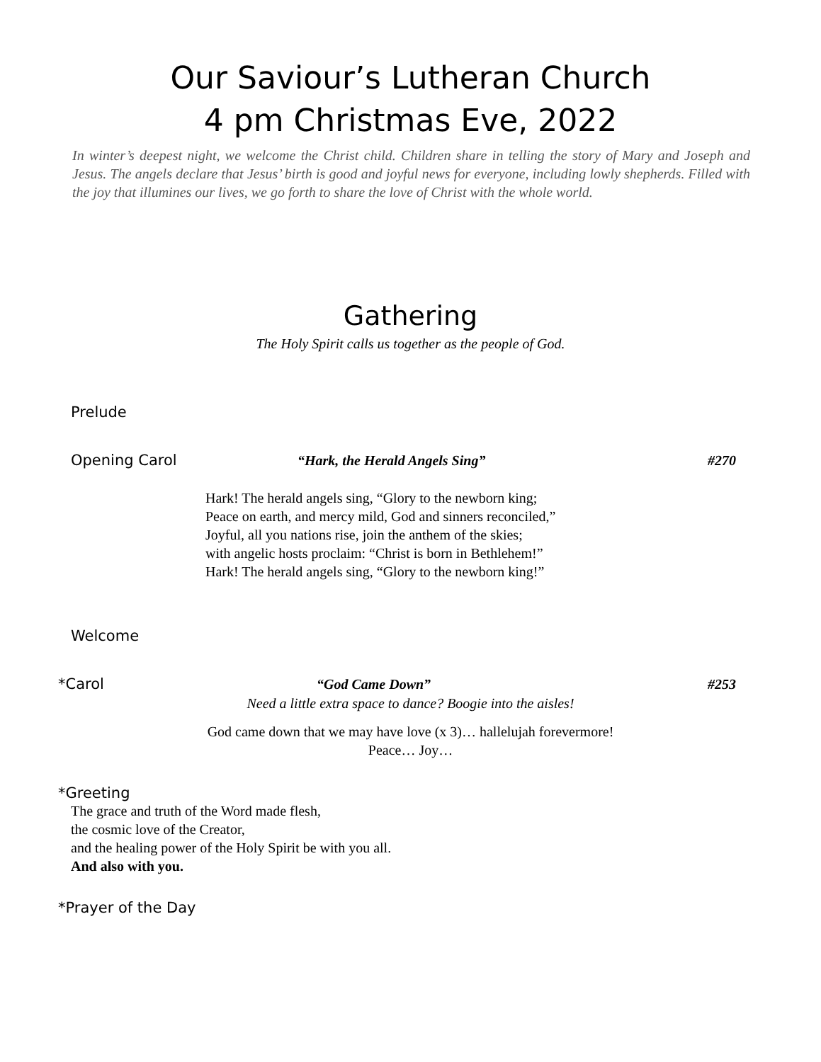Our Saviour’s Lutheran Church
4 pm Christmas Eve, 2022
In winter’s deepest night, we welcome the Christ child. Children share in telling the story of Mary and Joseph and Jesus. The angels declare that Jesus’ birth is good and joyful news for everyone, including lowly shepherds. Filled with the joy that illumines our lives, we go forth to share the love of Christ with the whole world.
Gathering
The Holy Spirit calls us together as the people of God.
Prelude
Opening Carol “Hark, the Herald Angels Sing” #270
Hark! The herald angels sing, “Glory to the newborn king;
Peace on earth, and mercy mild, God and sinners reconciled,”
Joyful, all you nations rise, join the anthem of the skies;
with angelic hosts proclaim: “Christ is born in Bethlehem!”
Hark! The herald angels sing, “Glory to the newborn king!”
Welcome
*Carol “God Came Down” #253
Need a little extra space to dance? Boogie into the aisles!
God came down that we may have love (x 3)… hallelujah forevermore!
Peace… Joy…
*Greeting
The grace and truth of the Word made flesh,
the cosmic love of the Creator,
and the healing power of the Holy Spirit be with you all.
And also with you.
*Prayer of the Day